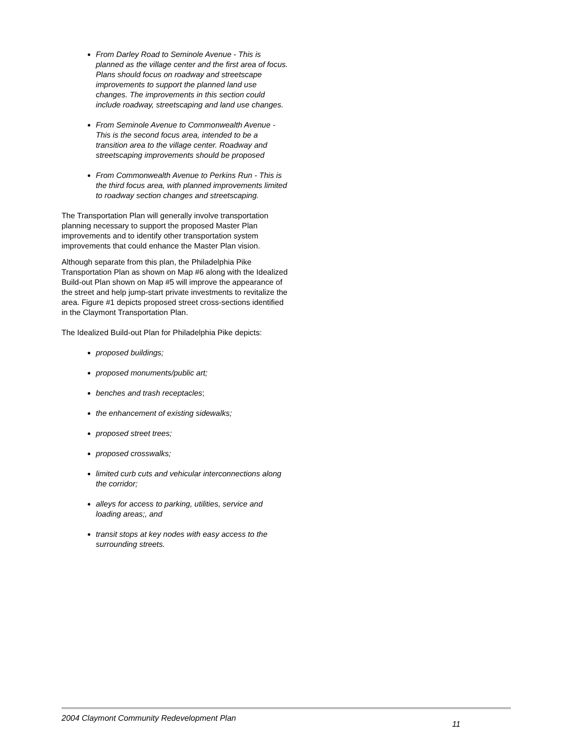From Darley Road to Seminole Avenue - This is planned as the village center and the first area of focus. Plans should focus on roadway and streetscape improvements to support the planned land use changes. The improvements in this section could include roadway, streetscaping and land use changes.
From Seminole Avenue to Commonwealth Avenue - This is the second focus area, intended to be a transition area to the village center. Roadway and streetscaping improvements should be proposed
From Commonwealth Avenue to Perkins Run - This is the third focus area, with planned improvements limited to roadway section changes and streetscaping.
The Transportation Plan will generally involve transportation planning necessary to support the proposed Master Plan improvements and to identify other transportation system improvements that could enhance the Master Plan vision.
Although separate from this plan, the Philadelphia Pike Transportation Plan as shown on Map #6 along with the Idealized Build-out Plan shown on Map #5 will improve the appearance of the street and help jump-start private investments to revitalize the area. Figure #1 depicts proposed street cross-sections identified in the Claymont Transportation Plan.
The Idealized Build-out Plan for Philadelphia Pike depicts:
proposed buildings;
proposed monuments/public art;
benches and trash receptacles;
the enhancement of existing sidewalks;
proposed street trees;
proposed crosswalks;
limited curb cuts and vehicular interconnections along the corridor;
alleys for access to parking, utilities, service and loading areas;, and
transit stops at key nodes with easy access to the surrounding streets.
2004 Claymont Community Redevelopment Plan 11